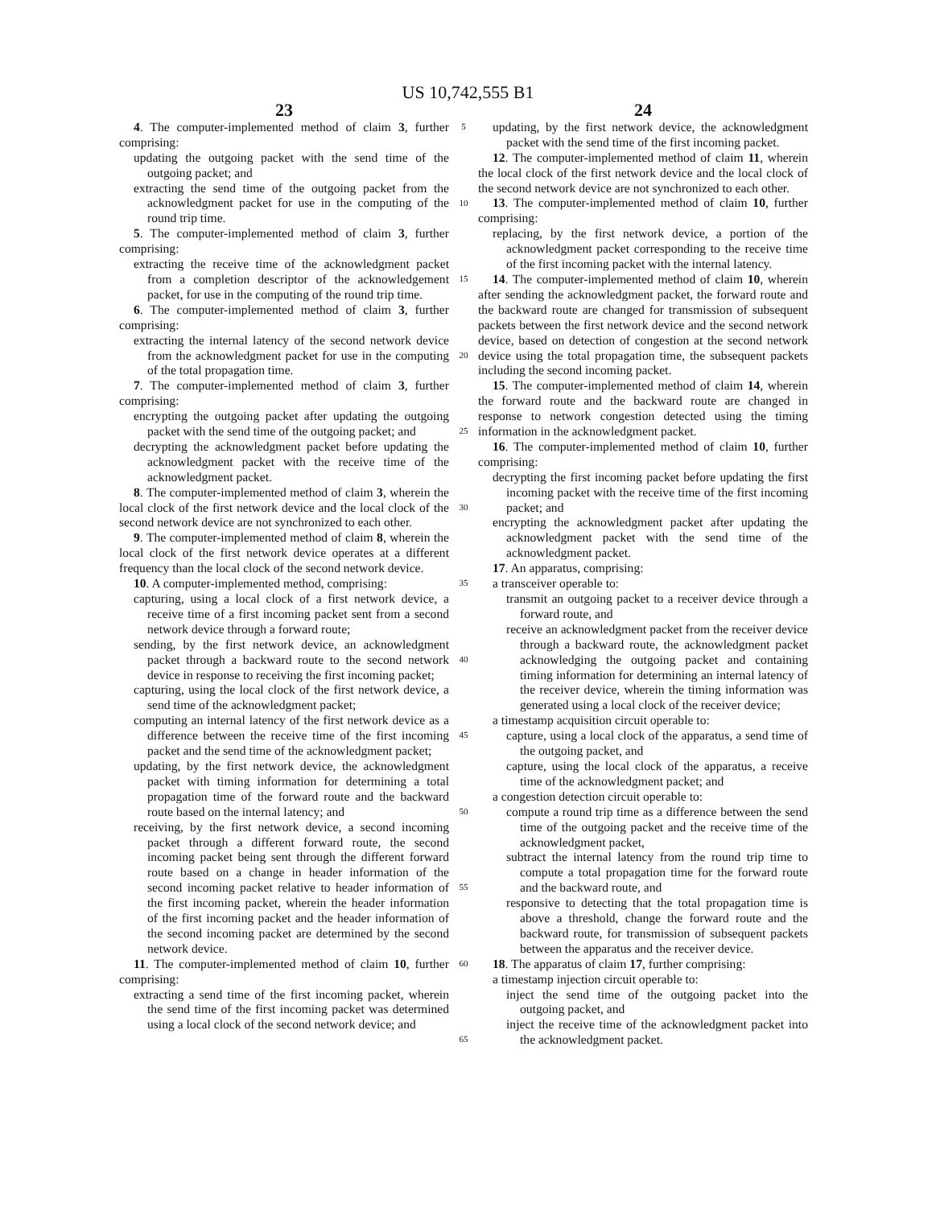US 10,742,555 B1
23
4. The computer-implemented method of claim 3, further comprising:
updating the outgoing packet with the send time of the outgoing packet; and
extracting the send time of the outgoing packet from the acknowledgment packet for use in the computing of the round trip time.
5. The computer-implemented method of claim 3, further comprising:
extracting the receive time of the acknowledgment packet from a completion descriptor of the acknowledgement packet, for use in the computing of the round trip time.
6. The computer-implemented method of claim 3, further comprising:
extracting the internal latency of the second network device from the acknowledgment packet for use in the computing of the total propagation time.
7. The computer-implemented method of claim 3, further comprising:
encrypting the outgoing packet after updating the outgoing packet with the send time of the outgoing packet; and
decrypting the acknowledgment packet before updating the acknowledgment packet with the receive time of the acknowledgment packet.
8. The computer-implemented method of claim 3, wherein the local clock of the first network device and the local clock of the second network device are not synchronized to each other.
9. The computer-implemented method of claim 8, wherein the local clock of the first network device operates at a different frequency than the local clock of the second network device.
10. A computer-implemented method, comprising:
capturing, using a local clock of a first network device, a receive time of a first incoming packet sent from a second network device through a forward route;
sending, by the first network device, an acknowledgment packet through a backward route to the second network device in response to receiving the first incoming packet;
capturing, using the local clock of the first network device, a send time of the acknowledgment packet;
computing an internal latency of the first network device as a difference between the receive time of the first incoming packet and the send time of the acknowledgment packet;
updating, by the first network device, the acknowledgment packet with timing information for determining a total propagation time of the forward route and the backward route based on the internal latency; and
receiving, by the first network device, a second incoming packet through a different forward route, the second incoming packet being sent through the different forward route based on a change in header information of the second incoming packet relative to header information of the first incoming packet, wherein the header information of the first incoming packet and the header information of the second incoming packet are determined by the second network device.
11. The computer-implemented method of claim 10, further comprising:
extracting a send time of the first incoming packet, wherein the send time of the first incoming packet was determined using a local clock of the second network device; and
5
10
15
20
25
30
35
40
45
50
55
60
65
24
updating, by the first network device, the acknowledgment packet with the send time of the first incoming packet.
12. The computer-implemented method of claim 11, wherein the local clock of the first network device and the local clock of the second network device are not synchronized to each other.
13. The computer-implemented method of claim 10, further comprising:
replacing, by the first network device, a portion of the acknowledgment packet corresponding to the receive time of the first incoming packet with the internal latency.
14. The computer-implemented method of claim 10, wherein after sending the acknowledgment packet, the forward route and the backward route are changed for transmission of subsequent packets between the first network device and the second network device, based on detection of congestion at the second network device using the total propagation time, the subsequent packets including the second incoming packet.
15. The computer-implemented method of claim 14, wherein the forward route and the backward route are changed in response to network congestion detected using the timing information in the acknowledgment packet.
16. The computer-implemented method of claim 10, further comprising:
decrypting the first incoming packet before updating the first incoming packet with the receive time of the first incoming packet; and
encrypting the acknowledgment packet after updating the acknowledgment packet with the send time of the acknowledgment packet.
17. An apparatus, comprising:
a transceiver operable to:
transmit an outgoing packet to a receiver device through a forward route, and
receive an acknowledgment packet from the receiver device through a backward route, the acknowledgment packet acknowledging the outgoing packet and containing timing information for determining an internal latency of the receiver device, wherein the timing information was generated using a local clock of the receiver device;
a timestamp acquisition circuit operable to:
capture, using a local clock of the apparatus, a send time of the outgoing packet, and
capture, using the local clock of the apparatus, a receive time of the acknowledgment packet; and
a congestion detection circuit operable to:
compute a round trip time as a difference between the send time of the outgoing packet and the receive time of the acknowledgment packet,
subtract the internal latency from the round trip time to compute a total propagation time for the forward route and the backward route, and
responsive to detecting that the total propagation time is above a threshold, change the forward route and the backward route, for transmission of subsequent packets between the apparatus and the receiver device.
18. The apparatus of claim 17, further comprising:
a timestamp injection circuit operable to:
inject the send time of the outgoing packet into the outgoing packet, and
inject the receive time of the acknowledgment packet into the acknowledgment packet.